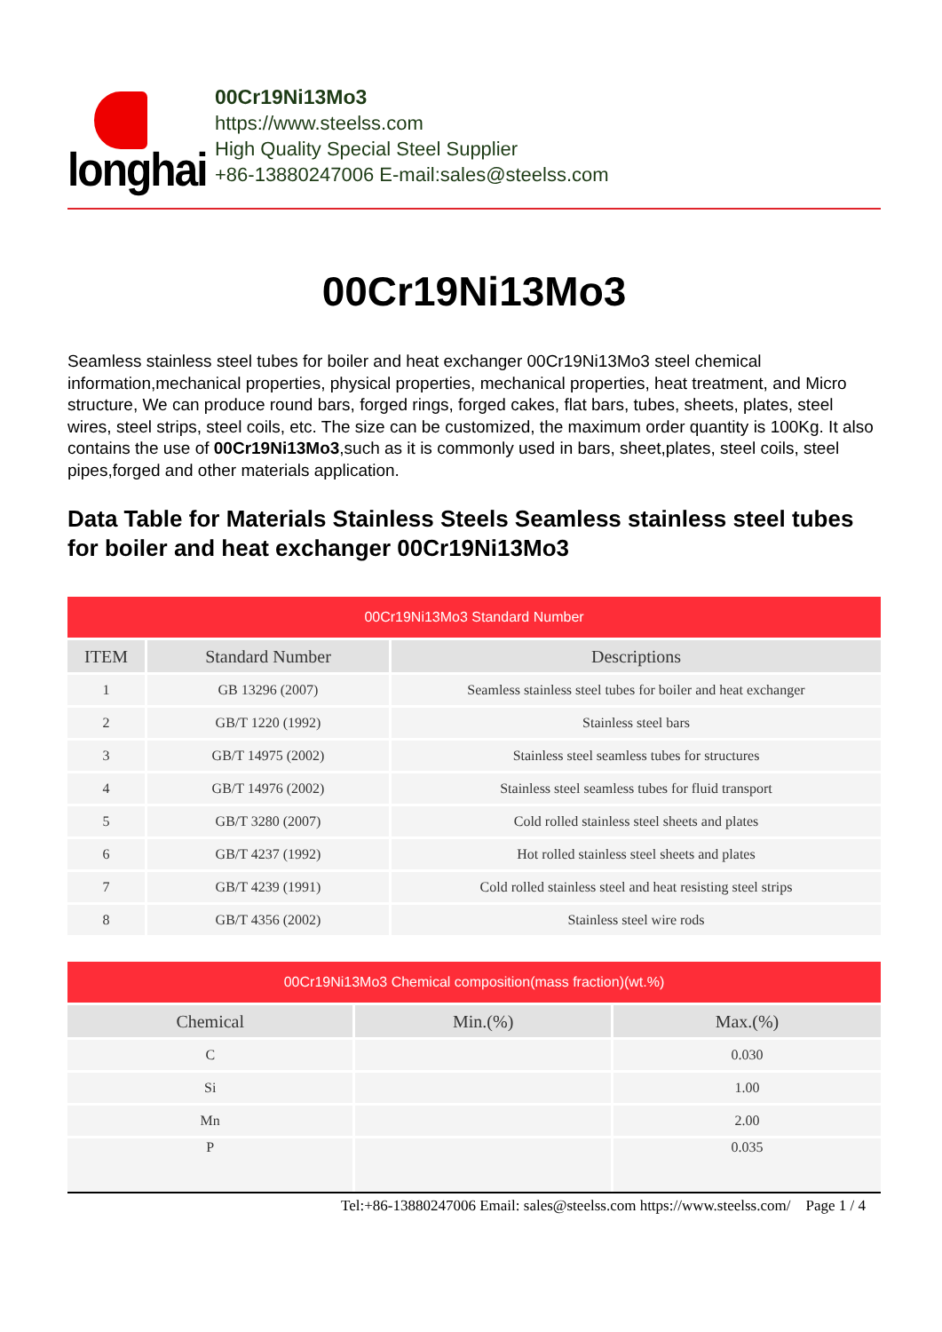longhai
00Cr19Ni13Mo3
https://www.steelss.com
High Quality Special Steel Supplier
+86-13880247006 E-mail:sales@steelss.com
00Cr19Ni13Mo3
Seamless stainless steel tubes for boiler and heat exchanger 00Cr19Ni13Mo3 steel chemical information,mechanical properties, physical properties, mechanical properties, heat treatment, and Micro structure, We can produce round bars, forged rings, forged cakes, flat bars, tubes, sheets, plates, steel wires, steel strips, steel coils, etc. The size can be customized, the maximum order quantity is 100Kg. It also contains the use of 00Cr19Ni13Mo3,such as it is commonly used in bars, sheet,plates, steel coils, steel pipes,forged and other materials application.
Data Table for Materials Stainless Steels Seamless stainless steel tubes for boiler and heat exchanger 00Cr19Ni13Mo3
| 00Cr19Ni13Mo3 Standard Number | | |
| --- | --- | --- |
| ITEM | Standard Number | Descriptions |
| 1 | GB 13296 (2007) | Seamless stainless steel tubes for boiler and heat exchanger |
| 2 | GB/T 1220 (1992) | Stainless steel bars |
| 3 | GB/T 14975 (2002) | Stainless steel seamless tubes for structures |
| 4 | GB/T 14976 (2002) | Stainless steel seamless tubes for fluid transport |
| 5 | GB/T 3280 (2007) | Cold rolled stainless steel sheets and plates |
| 6 | GB/T 4237 (1992) | Hot rolled stainless steel sheets and plates |
| 7 | GB/T 4239 (1991) | Cold rolled stainless steel and heat resisting steel strips |
| 8 | GB/T 4356 (2002) | Stainless steel wire rods |
| 00Cr19Ni13Mo3 Chemical composition(mass fraction)(wt.%) | | |
| --- | --- | --- |
| Chemical | Min.(%) | Max.(%) |
| C | | 0.030 |
| Si | | 1.00 |
| Mn | | 2.00 |
| P | | 0.035 |
Tel:+86-13880247006 Email: sales@steelss.com https://www.steelss.com/ Page 1 / 4